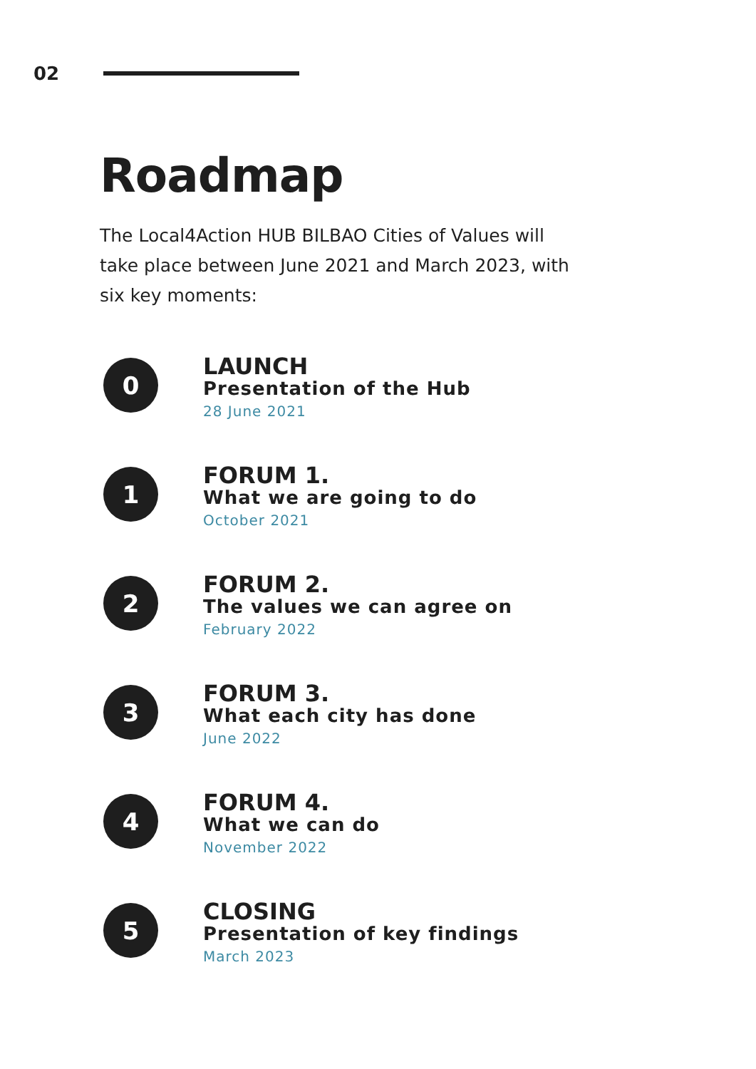02
Roadmap
The Local4Action HUB BILBAO Cities of Values will take place between June 2021 and March 2023, with six key moments:
0
LAUNCH
Presentation of the Hub
28 June 2021
1
FORUM 1.
What we are going to do
October 2021
2
FORUM 2.
The values we can agree on
February 2022
3
FORUM 3.
What each city has done
June 2022
4
FORUM 4.
What we can do
November 2022
5
CLOSING
Presentation of key findings
March 2023